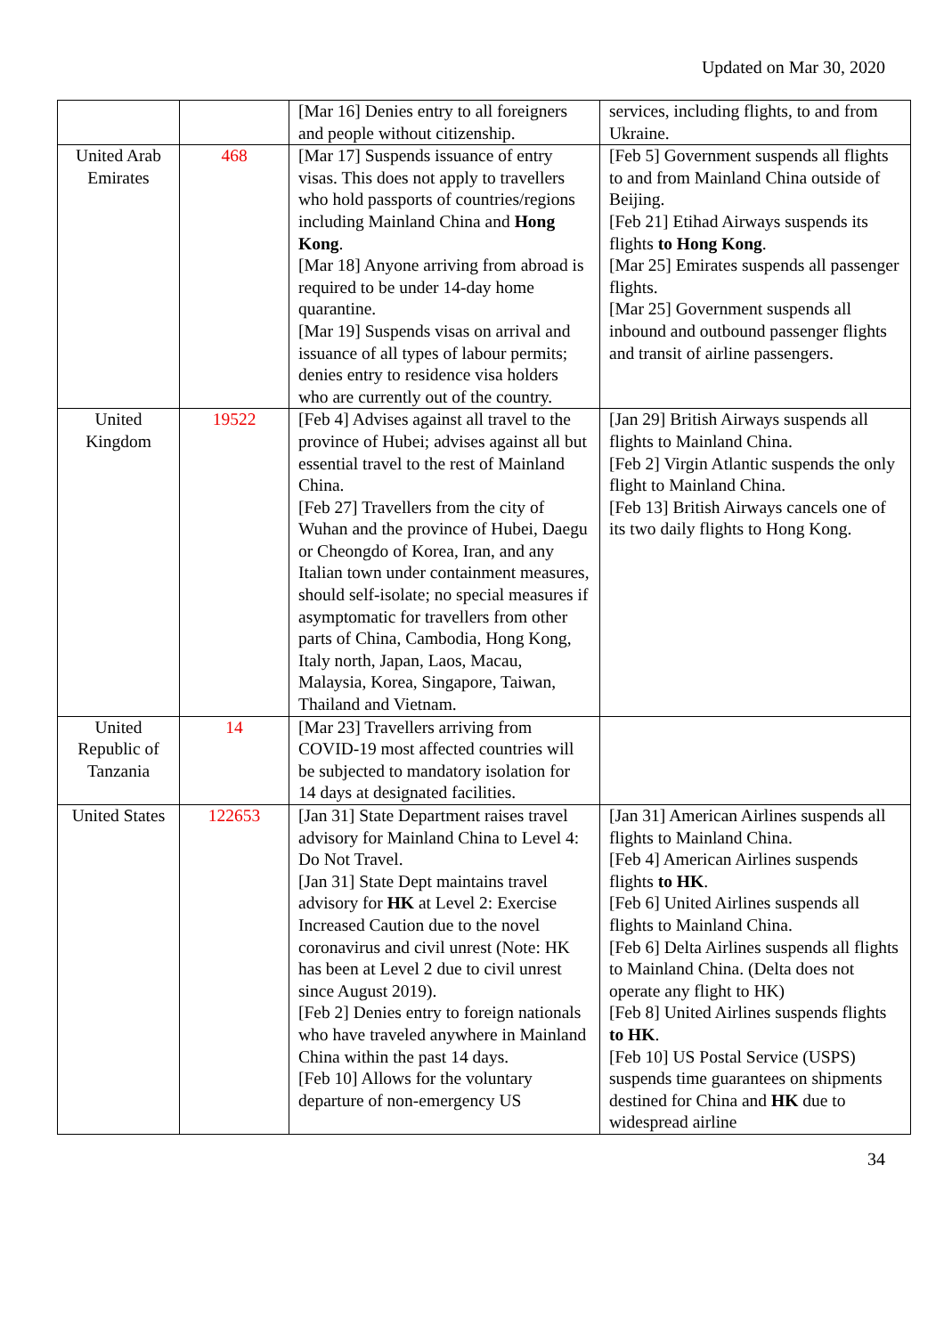Updated on Mar 30, 2020
| | | [Mar 16] Denies entry to all foreigners and people without citizenship. | services, including flights, to and from Ukraine. |
| United Arab Emirates | 468 | [Mar 17] Suspends issuance of entry visas. This does not apply to travellers who hold passports of countries/regions including Mainland China and Hong Kong . [Mar 18] Anyone arriving from abroad is required to be under 14-day home quarantine. [Mar 19] Suspends visas on arrival and issuance of all types of labour permits; denies entry to residence visa holders who are currently out of the country. | [Feb 5] Government suspends all flights to and from Mainland China outside of Beijing. [Feb 21] Etihad Airways suspends its flights to Hong Kong . [Mar 25] Emirates suspends all passenger flights. [Mar 25] Government suspends all inbound and outbound passenger flights and transit of airline passengers. |
| United Kingdom | 19522 | [Feb 4] Advises against all travel to the province of Hubei; advises against all but essential travel to the rest of Mainland China. [Feb 27] Travellers from the city of Wuhan and the province of Hubei, Daegu or Cheongdo of Korea, Iran, and any Italian town under containment measures, should self-isolate; no special measures if asymptomatic for travellers from other parts of China, Cambodia, Hong Kong, Italy north, Japan, Laos, Macau, Malaysia, Korea, Singapore, Taiwan, Thailand and Vietnam. | [Jan 29] British Airways suspends all flights to Mainland China. [Feb 2] Virgin Atlantic suspends the only flight to Mainland China. [Feb 13] British Airways cancels one of its two daily flights to Hong Kong. |
| United Republic of Tanzania | 14 | [Mar 23] Travellers arriving from COVID-19 most affected countries will be subjected to mandatory isolation for 14 days at designated facilities. | |
| United States | 122653 | [Jan 31] State Department raises travel advisory for Mainland China to Level 4: Do Not Travel. [Jan 31] State Dept maintains travel advisory for HK at Level 2: Exercise Increased Caution due to the novel coronavirus and civil unrest (Note: HK has been at Level 2 due to civil unrest since August 2019). [Feb 2] Denies entry to foreign nationals who have traveled anywhere in Mainland China within the past 14 days. [Feb 10] Allows for the voluntary departure of non-emergency US | [Jan 31] American Airlines suspends all flights to Mainland China. [Feb 4] American Airlines suspends flights to HK . [Feb 6] United Airlines suspends all flights to Mainland China. [Feb 6] Delta Airlines suspends all flights to Mainland China. (Delta does not operate any flight to HK) [Feb 8] United Airlines suspends flights to HK . [Feb 10] US Postal Service (USPS) suspends time guarantees on shipments destined for China and HK due to widespread airline |
34